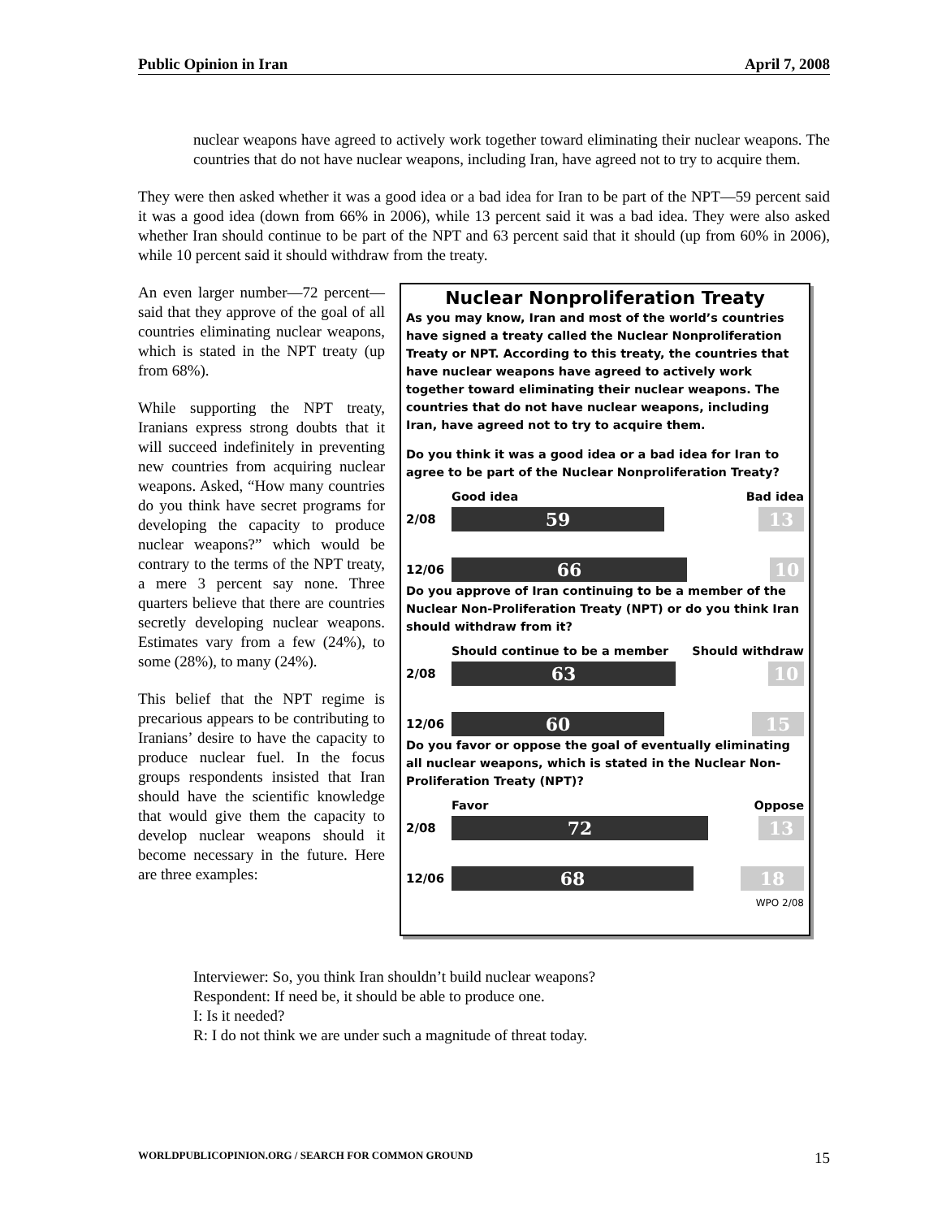Public Opinion in Iran April 7, 2008
nuclear weapons have agreed to actively work together toward eliminating their nuclear weapons. The countries that do not have nuclear weapons, including Iran, have agreed not to try to acquire them.
They were then asked whether it was a good idea or a bad idea for Iran to be part of the NPT—59 percent said it was a good idea (down from 66% in 2006), while 13 percent said it was a bad idea. They were also asked whether Iran should continue to be part of the NPT and 63 percent said that it should (up from 60% in 2006), while 10 percent said it should withdraw from the treaty.
An even larger number—72 percent—said that they approve of the goal of all countries eliminating nuclear weapons, which is stated in the NPT treaty (up from 68%).
While supporting the NPT treaty, Iranians express strong doubts that it will succeed indefinitely in preventing new countries from acquiring nuclear weapons. Asked, “How many countries do you think have secret programs for developing the capacity to produce nuclear weapons?” which would be contrary to the terms of the NPT treaty, a mere 3 percent say none. Three quarters believe that there are countries secretly developing nuclear weapons. Estimates vary from a few (24%), to some (28%), to many (24%).
This belief that the NPT regime is precarious appears to be contributing to Iranians’ desire to have the capacity to produce nuclear fuel. In the focus groups respondents insisted that Iran should have the scientific knowledge that would give them the capacity to develop nuclear weapons should it become necessary in the future. Here are three examples:
Nuclear Nonproliferation Treaty
As you may know, Iran and most of the world’s countries have signed a treaty called the Nuclear Nonproliferation Treaty or NPT. According to this treaty, the countries that have nuclear weapons have agreed to actively work together toward eliminating their nuclear weapons. The countries that do not have nuclear weapons, including Iran, have agreed not to try to acquire them.
Do you think it was a good idea or a bad idea for Iran to agree to be part of the Nuclear Nonproliferation Treaty?
Good idea Bad idea
2/08
59 13
12/06
66 10
Do you approve of Iran continuing to be a member of the Nuclear Non-Proliferation Treaty (NPT) or do you think Iran should withdraw from it?
Should continue to be a member Should withdraw
2/08
63 10
12/06
60 15
Do you favor or oppose the goal of eventually eliminating all nuclear weapons, which is stated in the Nuclear Non-Proliferation Treaty (NPT)?
Favor Oppose
2/08
72 13
12/06
68 18
WPO 2/08
Interviewer: So, you think Iran shouldn’t build nuclear weapons?
Respondent: If need be, it should be able to produce one.
I: Is it needed?
R: I do not think we are under such a magnitude of threat today.
WORLDPUBLICOPINION.ORG / SEARCH FOR COMMON GROUND 15